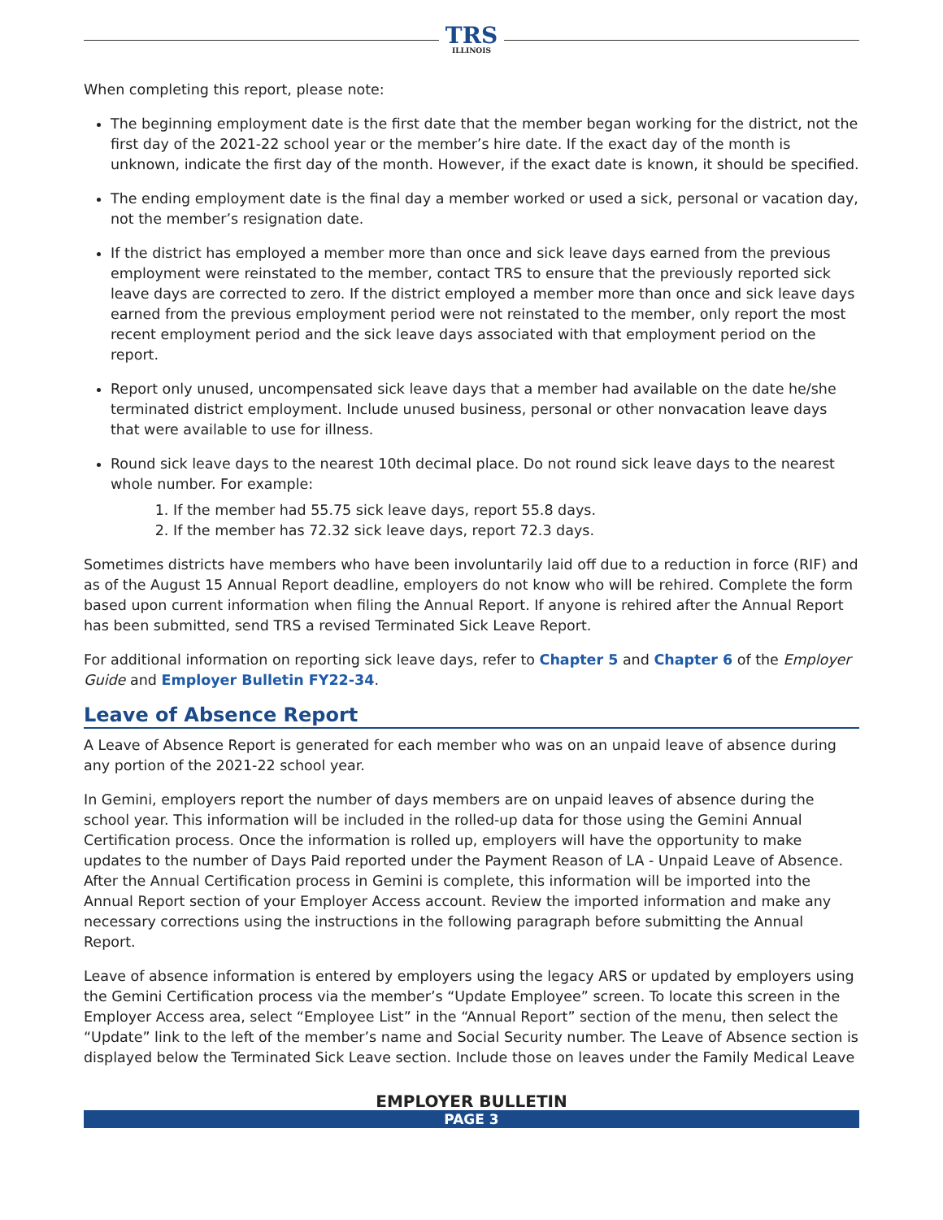TRS
ILLINOIS
When completing this report, please note:
The beginning employment date is the first date that the member began working for the district, not the first day of the 2021-22 school year or the member’s hire date. If the exact day of the month is unknown, indicate the first day of the month. However, if the exact date is known, it should be specified.
The ending employment date is the final day a member worked or used a sick, personal or vacation day, not the member’s resignation date.
If the district has employed a member more than once and sick leave days earned from the previous employment were reinstated to the member, contact TRS to ensure that the previously reported sick leave days are corrected to zero. If the district employed a member more than once and sick leave days earned from the previous employment period were not reinstated to the member, only report the most recent employment period and the sick leave days associated with that employment period on the report.
Report only unused, uncompensated sick leave days that a member had available on the date he/she terminated district employment. Include unused business, personal or other nonvacation leave days that were available to use for illness.
Round sick leave days to the nearest 10th decimal place. Do not round sick leave days to the nearest whole number. For example:
1. If the member had 55.75 sick leave days, report 55.8 days.
2. If the member has 72.32 sick leave days, report 72.3 days.
Sometimes districts have members who have been involuntarily laid off due to a reduction in force (RIF) and as of the August 15 Annual Report deadline, employers do not know who will be rehired. Complete the form based upon current information when filing the Annual Report. If anyone is rehired after the Annual Report has been submitted, send TRS a revised Terminated Sick Leave Report.
For additional information on reporting sick leave days, refer to Chapter 5 and Chapter 6 of the Employer Guide and Employer Bulletin FY22-34.
Leave of Absence Report
A Leave of Absence Report is generated for each member who was on an unpaid leave of absence during any portion of the 2021-22 school year.
In Gemini, employers report the number of days members are on unpaid leaves of absence during the school year. This information will be included in the rolled-up data for those using the Gemini Annual Certification process. Once the information is rolled up, employers will have the opportunity to make updates to the number of Days Paid reported under the Payment Reason of LA - Unpaid Leave of Absence. After the Annual Certification process in Gemini is complete, this information will be imported into the Annual Report section of your Employer Access account. Review the imported information and make any necessary corrections using the instructions in the following paragraph before submitting the Annual Report.
Leave of absence information is entered by employers using the legacy ARS or updated by employers using the Gemini Certification process via the member’s “Update Employee” screen. To locate this screen in the Employer Access area, select “Employee List” in the “Annual Report” section of the menu, then select the “Update” link to the left of the member’s name and Social Security number. The Leave of Absence section is displayed below the Terminated Sick Leave section. Include those on leaves under the Family Medical Leave
EMPLOYER BULLETIN
PAGE 3